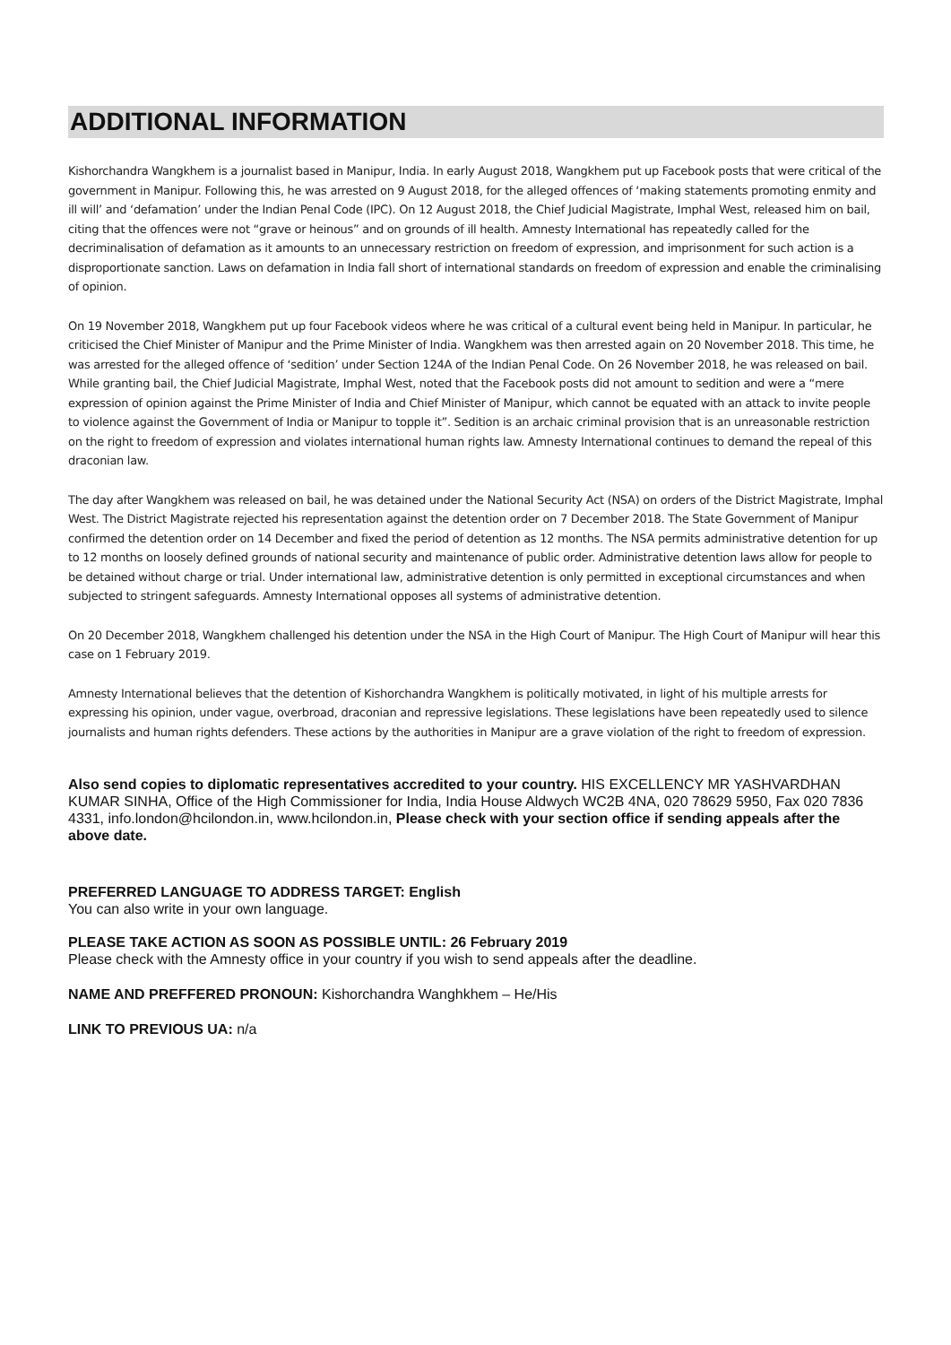ADDITIONAL INFORMATION
Kishorchandra Wangkhem is a journalist based in Manipur, India. In early August 2018, Wangkhem put up Facebook posts that were critical of the government in Manipur. Following this, he was arrested on 9 August 2018, for the alleged offences of ‘making statements promoting enmity and ill will’ and ‘defamation’ under the Indian Penal Code (IPC). On 12 August 2018, the Chief Judicial Magistrate, Imphal West, released him on bail, citing that the offences were not “grave or heinous” and on grounds of ill health. Amnesty International has repeatedly called for the decriminalisation of defamation as it amounts to an unnecessary restriction on freedom of expression, and imprisonment for such action is a disproportionate sanction. Laws on defamation in India fall short of international standards on freedom of expression and enable the criminalising of opinion.
On 19 November 2018, Wangkhem put up four Facebook videos where he was critical of a cultural event being held in Manipur. In particular, he criticised the Chief Minister of Manipur and the Prime Minister of India. Wangkhem was then arrested again on 20 November 2018. This time, he was arrested for the alleged offence of ‘sedition’ under Section 124A of the Indian Penal Code. On 26 November 2018, he was released on bail. While granting bail, the Chief Judicial Magistrate, Imphal West, noted that the Facebook posts did not amount to sedition and were a “mere expression of opinion against the Prime Minister of India and Chief Minister of Manipur, which cannot be equated with an attack to invite people to violence against the Government of India or Manipur to topple it”. Sedition is an archaic criminal provision that is an unreasonable restriction on the right to freedom of expression and violates international human rights law. Amnesty International continues to demand the repeal of this draconian law.
The day after Wangkhem was released on bail, he was detained under the National Security Act (NSA) on orders of the District Magistrate, Imphal West. The District Magistrate rejected his representation against the detention order on 7 December 2018. The State Government of Manipur confirmed the detention order on 14 December and fixed the period of detention as 12 months. The NSA permits administrative detention for up to 12 months on loosely defined grounds of national security and maintenance of public order. Administrative detention laws allow for people to be detained without charge or trial. Under international law, administrative detention is only permitted in exceptional circumstances and when subjected to stringent safeguards. Amnesty International opposes all systems of administrative detention.
On 20 December 2018, Wangkhem challenged his detention under the NSA in the High Court of Manipur. The High Court of Manipur will hear this case on 1 February 2019.
Amnesty International believes that the detention of Kishorchandra Wangkhem is politically motivated, in light of his multiple arrests for expressing his opinion, under vague, overbroad, draconian and repressive legislations. These legislations have been repeatedly used to silence journalists and human rights defenders. These actions by the authorities in Manipur are a grave violation of the right to freedom of expression.
Also send copies to diplomatic representatives accredited to your country. HIS EXCELLENCY MR YASHVARDHAN KUMAR SINHA, Office of the High Commissioner for India, India House Aldwych WC2B 4NA, 020 78629 5950, Fax 020 7836 4331, info.london@hcilondon.in, www.hcilondon.in, Please check with your section office if sending appeals after the above date.
PREFERRED LANGUAGE TO ADDRESS TARGET: English
You can also write in your own language.
PLEASE TAKE ACTION AS SOON AS POSSIBLE UNTIL: 26 February 2019
Please check with the Amnesty office in your country if you wish to send appeals after the deadline.
NAME AND PREFFERED PRONOUN: Kishorchandra Wanghkhem – He/His
LINK TO PREVIOUS UA: n/a